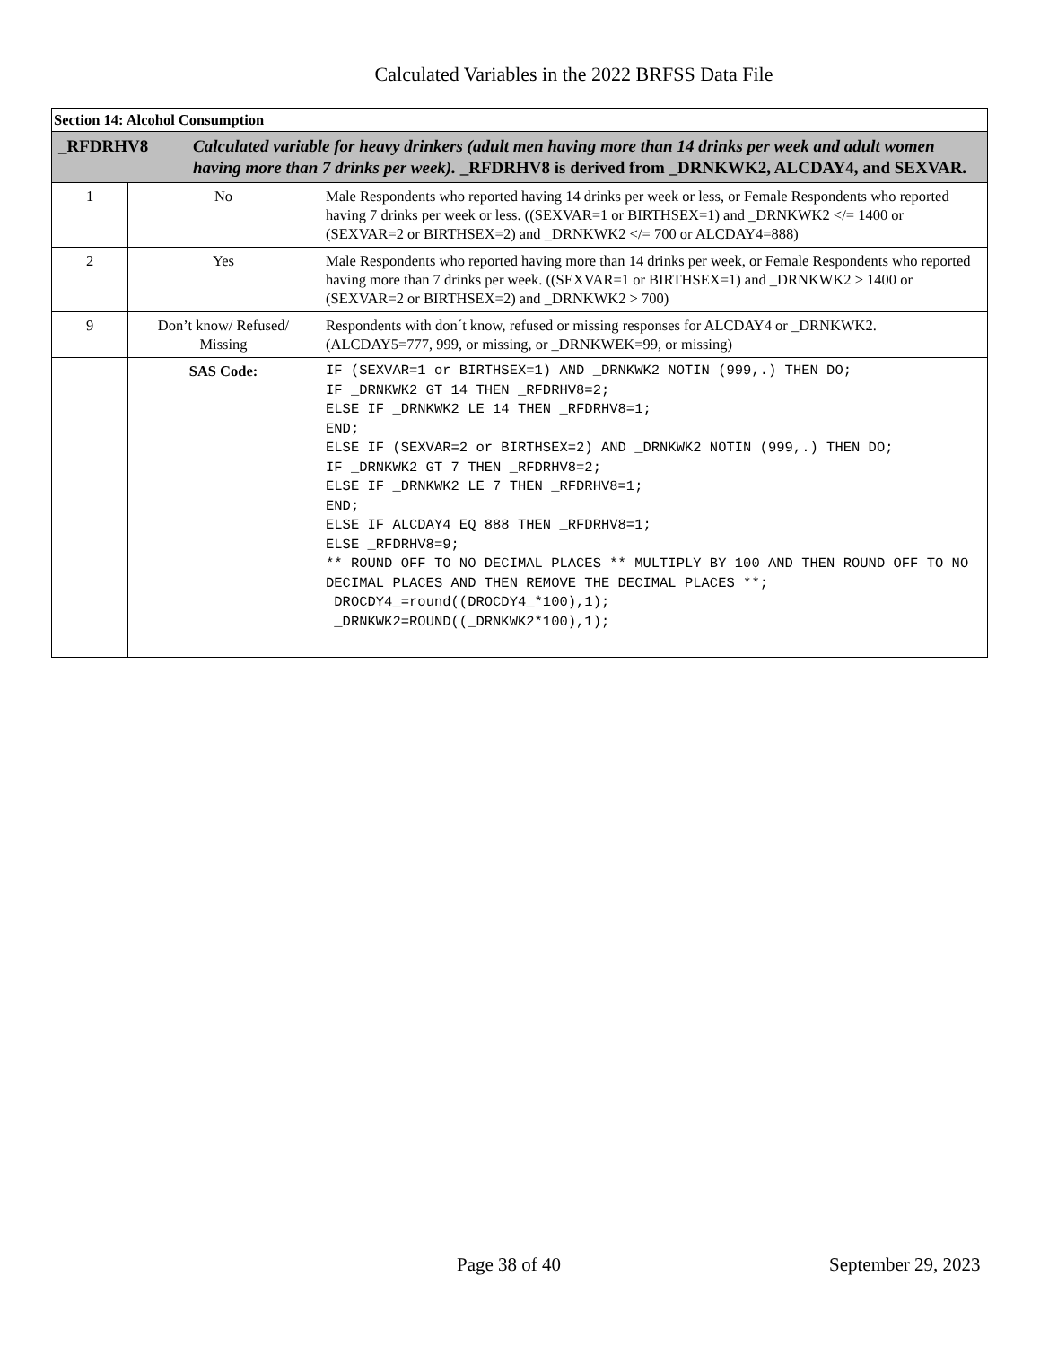Calculated Variables in the 2022 BRFSS Data File
| Section 14: Alcohol Consumption | | |
| _RFDRHV8 Calculated variable for heavy drinkers (adult men having more than 14 drinks per week and adult women having more than 7 drinks per week). _RFDRHV8 is derived from _DRNKWK2, ALCDAY4, and SEXVAR. | | |
| 1 | No | Male Respondents who reported having 14 drinks per week or less, or Female Respondents who reported having 7 drinks per week or less. ((SEXVAR=1 or BIRTHSEX=1) and _DRNKWK2 </= 1400 or (SEXVAR=2 or BIRTHSEX=2) and _DRNKWK2 </= 700 or ALCDAY4=888) |
| 2 | Yes | Male Respondents who reported having more than 14 drinks per week, or Female Respondents who reported having more than 7 drinks per week. ((SEXVAR=1 or BIRTHSEX=1) and _DRNKWK2 > 1400 or (SEXVAR=2 or BIRTHSEX=2) and _DRNKWK2 > 700) |
| 9 | Don’t know/ Refused/ Missing | Respondents with don´t know, refused or missing responses for ALCDAY4 or _DRNKWK2. (ALCDAY5=777, 999, or missing, or _DRNKWEK=99, or missing) |
| | SAS Code: | IF (SEXVAR=1 or BIRTHSEX=1) AND _DRNKWK2 NOTIN (999,.) THEN DO; IF _DRNKWK2 GT 14 THEN _RFDRHV8=2; ELSE IF _DRNKWK2 LE 14 THEN _RFDRHV8=1; END; ELSE IF (SEXVAR=2 or BIRTHSEX=2) AND _DRNKWK2 NOTIN (999,.) THEN DO; IF _DRNKWK2 GT 7 THEN _RFDRHV8=2; ELSE IF _DRNKWK2 LE 7 THEN _RFDRHV8=1; END; ELSE IF ALCDAY4 EQ 888 THEN _RFDRHV8=1; ELSE _RFDRHV8=9; ** ROUND OFF TO NO DECIMAL PLACES ** MULTIPLY BY 100 AND THEN ROUND OFF TO NO DECIMAL PLACES AND THEN REMOVE THE DECIMAL PLACES **; DROCDY4_=round((DROCDY4_*100),1); _DRNKWK2=ROUND((_DRNKWK2*100),1); |
Page 38 of 40 September 29, 2023